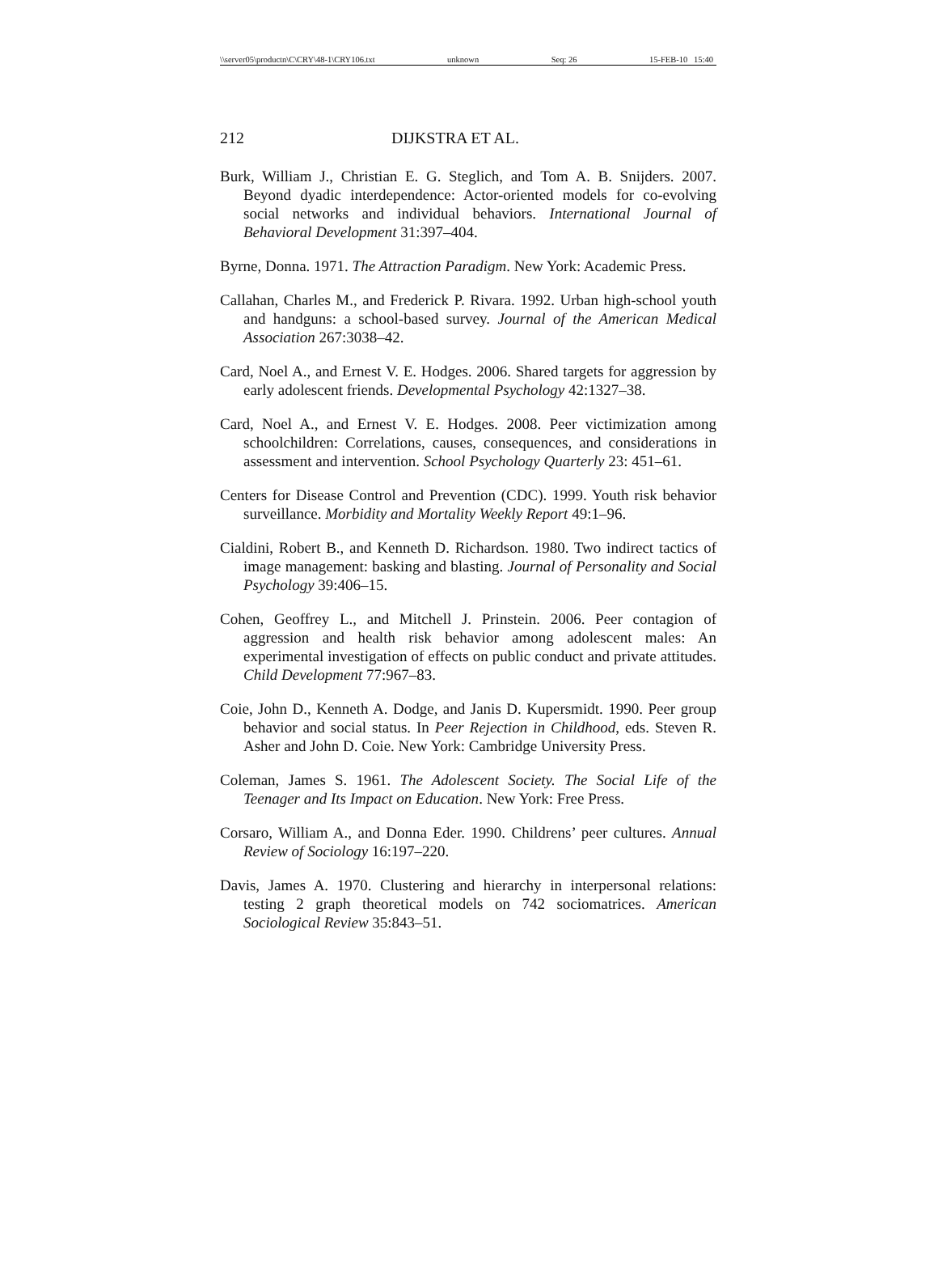\\server05\productn\C\CRY\48-1\CRY106.txt unknown Seq: 26 15-FEB-10 15:40
212 DIJKSTRA ET AL.
Burk, William J., Christian E. G. Steglich, and Tom A. B. Snijders. 2007. Beyond dyadic interdependence: Actor-oriented models for co-evolving social networks and individual behaviors. International Journal of Behavioral Development 31:397–404.
Byrne, Donna. 1971. The Attraction Paradigm. New York: Academic Press.
Callahan, Charles M., and Frederick P. Rivara. 1992. Urban high-school youth and handguns: a school-based survey. Journal of the American Medical Association 267:3038–42.
Card, Noel A., and Ernest V. E. Hodges. 2006. Shared targets for aggression by early adolescent friends. Developmental Psychology 42:1327–38.
Card, Noel A., and Ernest V. E. Hodges. 2008. Peer victimization among schoolchildren: Correlations, causes, consequences, and considerations in assessment and intervention. School Psychology Quarterly 23: 451–61.
Centers for Disease Control and Prevention (CDC). 1999. Youth risk behavior surveillance. Morbidity and Mortality Weekly Report 49:1–96.
Cialdini, Robert B., and Kenneth D. Richardson. 1980. Two indirect tactics of image management: basking and blasting. Journal of Personality and Social Psychology 39:406–15.
Cohen, Geoffrey L., and Mitchell J. Prinstein. 2006. Peer contagion of aggression and health risk behavior among adolescent males: An experimental investigation of effects on public conduct and private attitudes. Child Development 77:967–83.
Coie, John D., Kenneth A. Dodge, and Janis D. Kupersmidt. 1990. Peer group behavior and social status. In Peer Rejection in Childhood, eds. Steven R. Asher and John D. Coie. New York: Cambridge University Press.
Coleman, James S. 1961. The Adolescent Society. The Social Life of the Teenager and Its Impact on Education. New York: Free Press.
Corsaro, William A., and Donna Eder. 1990. Childrens’ peer cultures. Annual Review of Sociology 16:197–220.
Davis, James A. 1970. Clustering and hierarchy in interpersonal relations: testing 2 graph theoretical models on 742 sociomatrices. American Sociological Review 35:843–51.